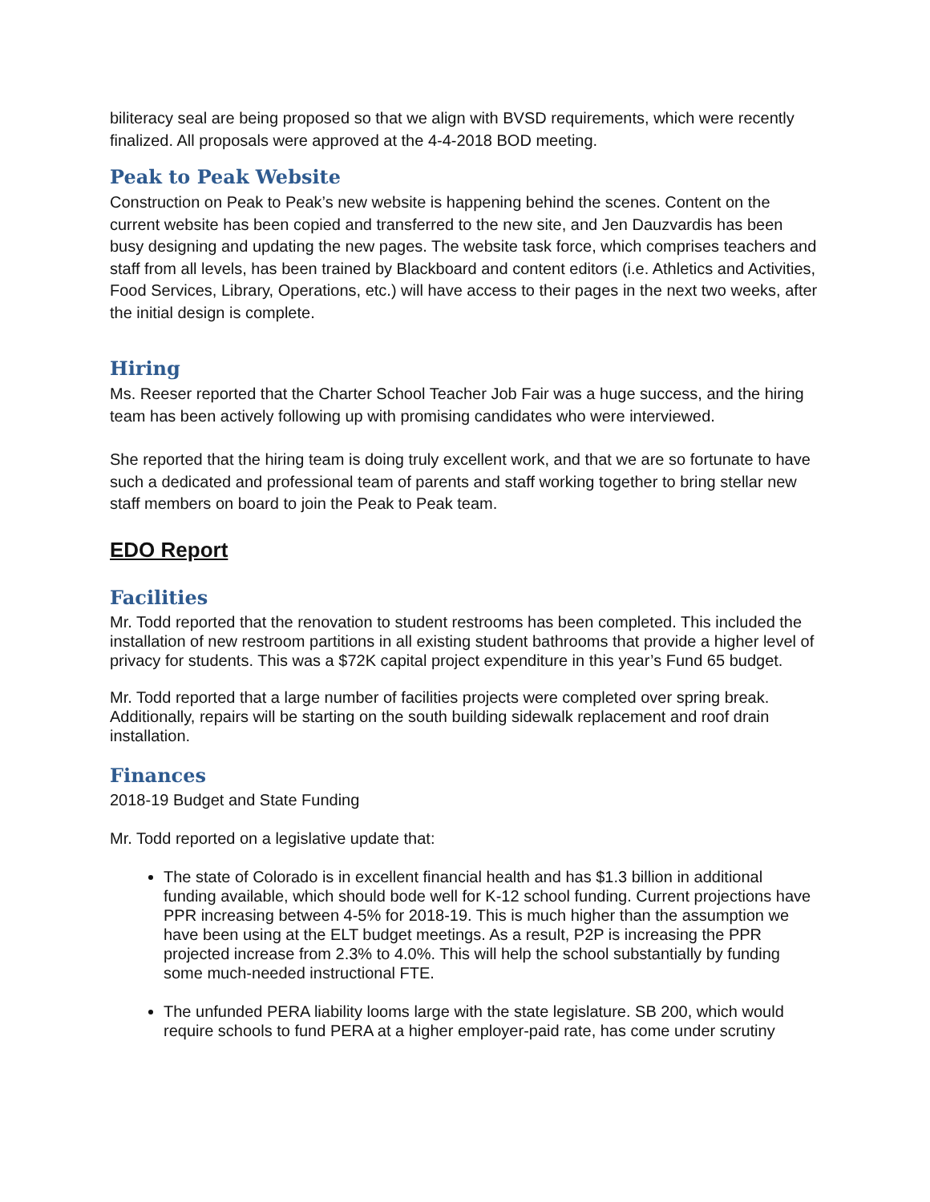biliteracy seal are being proposed so that we align with BVSD requirements, which were recently finalized. All proposals were approved at the 4-4-2018 BOD meeting.
Peak to Peak Website
Construction on Peak to Peak’s new website is happening behind the scenes. Content on the current website has been copied and transferred to the new site, and Jen Dauzvardis has been busy designing and updating the new pages. The website task force, which comprises teachers and staff from all levels, has been trained by Blackboard and content editors (i.e. Athletics and Activities, Food Services, Library, Operations, etc.) will have access to their pages in the next two weeks, after the initial design is complete.
Hiring
Ms. Reeser reported that the Charter School Teacher Job Fair was a huge success, and the hiring team has been actively following up with promising candidates who were interviewed.
She reported that the hiring team is doing truly excellent work, and that we are so fortunate to have such a dedicated and professional team of parents and staff working together to bring stellar new staff members on board to join the Peak to Peak team.
EDO Report
Facilities
Mr. Todd reported that the renovation to student restrooms has been completed. This included the installation of new restroom partitions in all existing student bathrooms that provide a higher level of privacy for students. This was a $72K capital project expenditure in this year’s Fund 65 budget.
Mr. Todd reported that a large number of facilities projects were completed over spring break. Additionally, repairs will be starting on the south building sidewalk replacement and roof drain installation.
Finances
2018-19 Budget and State Funding
Mr. Todd reported on a legislative update that:
The state of Colorado is in excellent financial health and has $1.3 billion in additional funding available, which should bode well for K-12 school funding. Current projections have PPR increasing between 4-5% for 2018-19. This is much higher than the assumption we have been using at the ELT budget meetings. As a result, P2P is increasing the PPR projected increase from 2.3% to 4.0%. This will help the school substantially by funding some much-needed instructional FTE.
The unfunded PERA liability looms large with the state legislature. SB 200, which would require schools to fund PERA at a higher employer-paid rate, has come under scrutiny